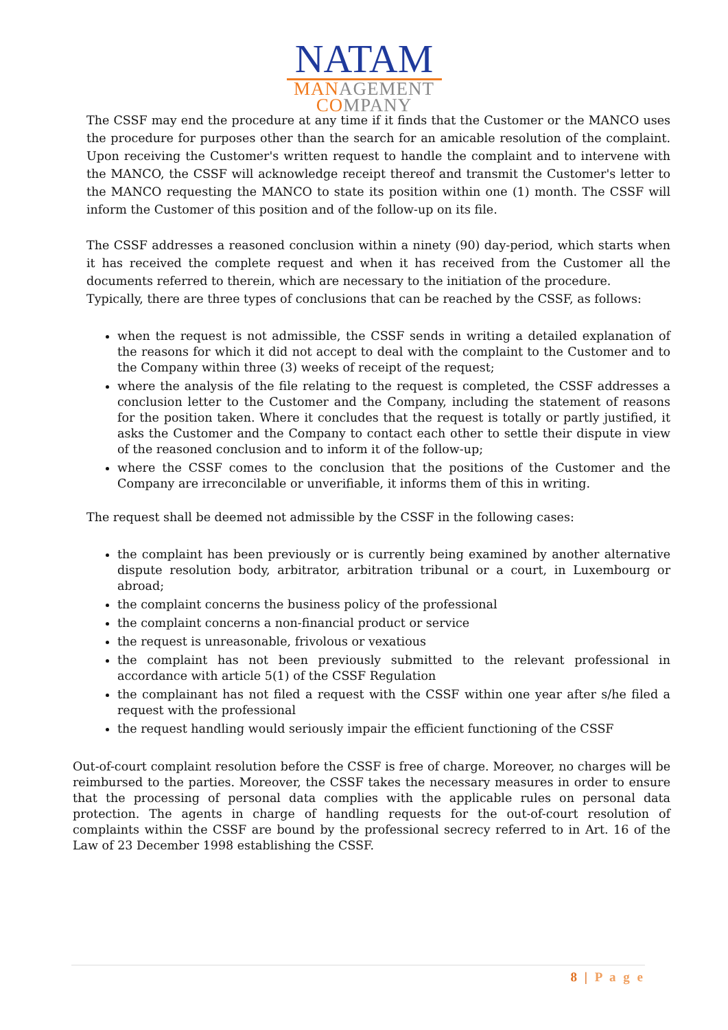NATAM
MANAGEMENT
COMPANY
The CSSF may end the procedure at any time if it finds that the Customer or the MANCO uses the procedure for purposes other than the search for an amicable resolution of the complaint. Upon receiving the Customer's written request to handle the complaint and to intervene with the MANCO, the CSSF will acknowledge receipt thereof and transmit the Customer's letter to the MANCO requesting the MANCO to state its position within one (1) month. The CSSF will inform the Customer of this position and of the follow-up on its file.
The CSSF addresses a reasoned conclusion within a ninety (90) day-period, which starts when it has received the complete request and when it has received from the Customer all the documents referred to therein, which are necessary to the initiation of the procedure.
Typically, there are three types of conclusions that can be reached by the CSSF, as follows:
when the request is not admissible, the CSSF sends in writing a detailed explanation of the reasons for which it did not accept to deal with the complaint to the Customer and to the Company within three (3) weeks of receipt of the request;
where the analysis of the file relating to the request is completed, the CSSF addresses a conclusion letter to the Customer and the Company, including the statement of reasons for the position taken. Where it concludes that the request is totally or partly justified, it asks the Customer and the Company to contact each other to settle their dispute in view of the reasoned conclusion and to inform it of the follow-up;
where the CSSF comes to the conclusion that the positions of the Customer and the Company are irreconcilable or unverifiable, it informs them of this in writing.
The request shall be deemed not admissible by the CSSF in the following cases:
the complaint has been previously or is currently being examined by another alternative dispute resolution body, arbitrator, arbitration tribunal or a court, in Luxembourg or abroad;
the complaint concerns the business policy of the professional
the complaint concerns a non-financial product or service
the request is unreasonable, frivolous or vexatious
the complaint has not been previously submitted to the relevant professional in accordance with article 5(1) of the CSSF Regulation
the complainant has not filed a request with the CSSF within one year after s/he filed a request with the professional
the request handling would seriously impair the efficient functioning of the CSSF
Out-of-court complaint resolution before the CSSF is free of charge. Moreover, no charges will be reimbursed to the parties. Moreover, the CSSF takes the necessary measures in order to ensure that the processing of personal data complies with the applicable rules on personal data protection. The agents in charge of handling requests for the out-of-court resolution of complaints within the CSSF are bound by the professional secrecy referred to in Art. 16 of the Law of 23 December 1998 establishing the CSSF.
8 | P a g e